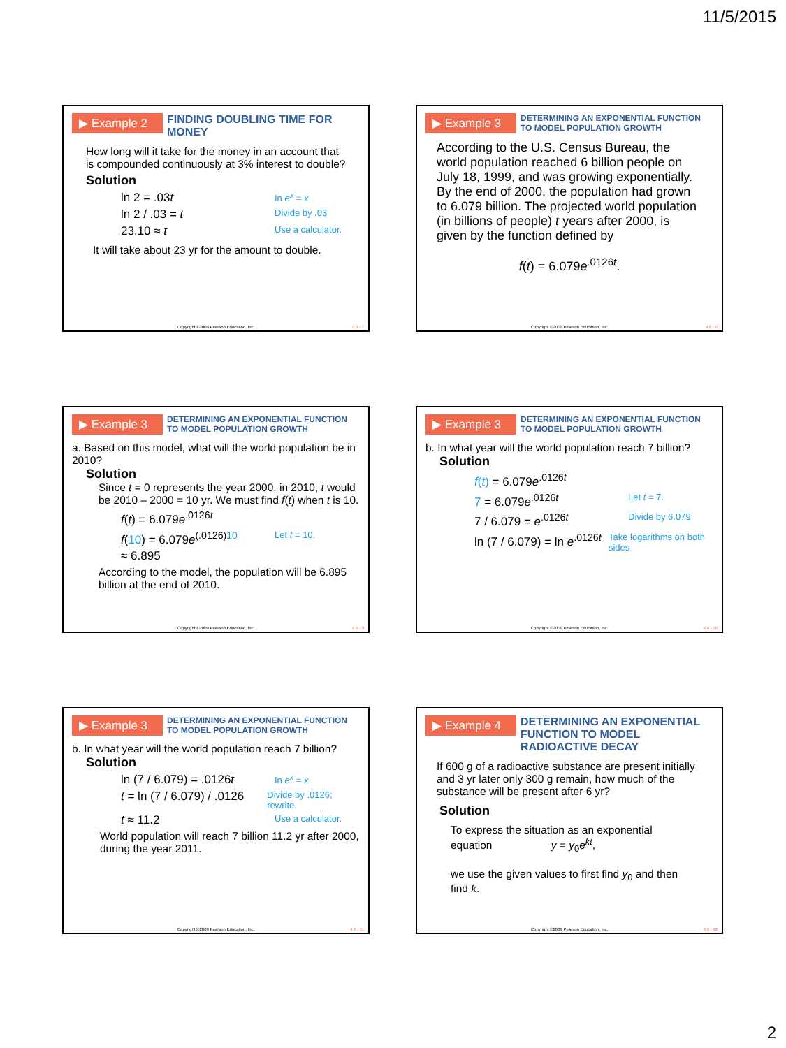11/5/2015
▶ Example 2
FINDING DOUBLING TIME FOR MONEY
How long will it take for the money in an account that is compounded continuously at 3% interest to double?
Solution
ln 2 = .03t In e<sup>x</sup> = x
ln 2 / .03 = t Divide by .03
23.10 ≈ t Use a calculator.
It will take about 23 yr for the amount to double.
Copyright ©2009 Pearson Education, Inc.
4.6 - 7
▶ Example 3
DETERMINING AN EXPONENTIAL FUNCTION TO MODEL POPULATION GROWTH
According to the U.S. Census Bureau, the world population reached 6 billion people on July 18, 1999, and was growing exponentially. By the end of 2000, the population had grown to 6.079 billion. The projected world population (in billions of people) t years after 2000, is given by the function defined by
f(t) = 6.079e<sup>.0126t</sup>.
Copyright ©2009 Pearson Education, Inc.
4.6 - 8
▶ Example 3
DETERMINING AN EXPONENTIAL FUNCTION TO MODEL POPULATION GROWTH
a. Based on this model, what will the world population be in 2010?
Solution
Since t = 0 represents the year 2000, in 2010, t would be 2010 – 2000 = 10 yr. We must find f(t) when t is 10.
f(t) = 6.079e<sup>.0126t</sup>
f(10) = 6.079e<sup>(.0126)10</sup> Let t = 10.
≈ 6.895
According to the model, the population will be 6.895 billion at the end of 2010.
Copyright ©2009 Pearson Education, Inc.
4.6 - 9
▶ Example 3
DETERMINING AN EXPONENTIAL FUNCTION TO MODEL POPULATION GROWTH
b. In what year will the world population reach 7 billion?
Solution
f(t) = 6.079e<sup>.0126t</sup>
7 = 6.079e<sup>.0126t</sup> Let t = 7.
7 / 6.079 = e<sup>.0126t</sup> Divide by 6.079
ln (7 / 6.079) = ln e<sup>.0126t</sup> Take logarithms on both sides
Copyright ©2009 Pearson Education, Inc.
4.6 - 10
▶ Example 3
DETERMINING AN EXPONENTIAL FUNCTION TO MODEL POPULATION GROWTH
b. In what year will the world population reach 7 billion?
Solution
ln (7 / 6.079) = .0126t In e<sup>x</sup> = x
t = ln (7 / 6.079) / .0126 Divide by .0126; rewrite.
t ≈ 11.2 Use a calculator.
World population will reach 7 billion 11.2 yr after 2000, during the year 2011.
Copyright ©2009 Pearson Education, Inc.
4.6 - 11
▶ Example 4
DETERMINING AN EXPONENTIAL FUNCTION TO MODEL RADIOACTIVE DECAY
If 600 g of a radioactive substance are present initially and 3 yr later only 300 g remain, how much of the substance will be present after 6 yr?
Solution
To express the situation as an exponential equation y = y<sub>0</sub>e<sup>kt</sup>,
we use the given values to first find y<sub>0</sub> and then find k.
Copyright ©2009 Pearson Education, Inc.
4.6 - 12
2